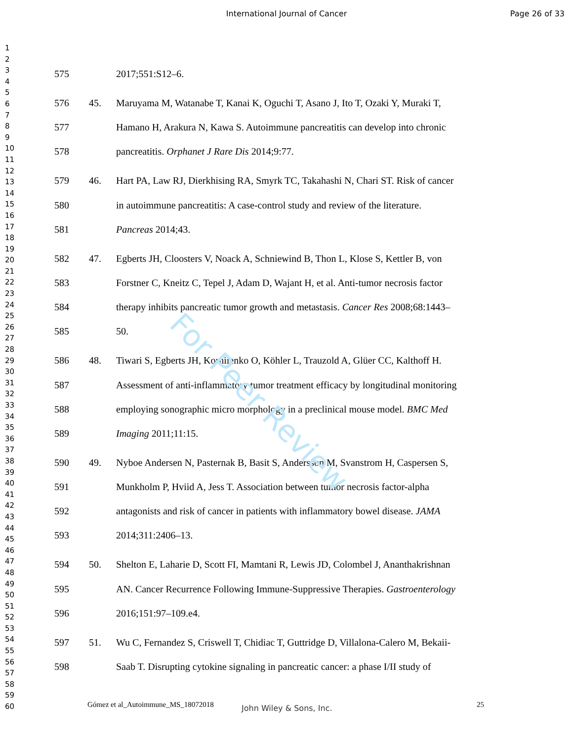International Journal of Cancer Page 26 of 33
1
2
3
4
5
6
7
8
9
10
11
12
13
14
15
16
17
18
19
20
21
22
23
24
25
26
27
28
29
30
31
32
33
34
35
36
37
38
39
40
41
42
43
44
45
46
47
48
49
50
51
52
53
54
55
56
57
58
59
60
575 2017;551:S12–6.
576 45. Maruyama M, Watanabe T, Kanai K, Oguchi T, Asano J, Ito T, Ozaki Y, Muraki T,
577 Hamano H, Arakura N, Kawa S. Autoimmune pancreatitis can develop into chronic
578 pancreatitis. Orphanet J Rare Dis 2014;9:77.
579 46. Hart PA, Law RJ, Dierkhising RA, Smyrk TC, Takahashi N, Chari ST. Risk of cancer
580 in autoimmune pancreatitis: A case-control study and review of the literature.
581 Pancreas 2014;43.
582 47. Egberts JH, Cloosters V, Noack A, Schniewind B, Thon L, Klose S, Kettler B, von
583 Forstner C, Kneitz C, Tepel J, Adam D, Wajant H, et al. Anti-tumor necrosis factor
584 therapy inhibits pancreatic tumor growth and metastasis. Cancer Res 2008;68:1443–
585 50.
586 48. Tiwari S, Egberts JH, Korniienko O, Köhler L, Trauzold A, Glüer CC, Kalthoff H.
587 Assessment of anti-inflammatory tumor treatment efficacy by longitudinal monitoring
588 employing sonographic micro morphology in a preclinical mouse model. BMC Med
589 Imaging 2011;11:15.
590 49. Nyboe Andersen N, Pasternak B, Basit S, Andersson M, Svanstrom H, Caspersen S,
591 Munkholm P, Hviid A, Jess T. Association between tumor necrosis factor-alpha
592 antagonists and risk of cancer in patients with inflammatory bowel disease. JAMA
593 2014;311:2406–13.
594 50. Shelton E, Laharie D, Scott FI, Mamtani R, Lewis JD, Colombel J, Ananthakrishnan
595 AN. Cancer Recurrence Following Immune-Suppressive Therapies. Gastroenterology
596 2016;151:97–109.e4.
597 51. Wu C, Fernandez S, Criswell T, Chidiac T, Guttridge D, Villalona-Calero M, Bekaii-
598 Saab T. Disrupting cytokine signaling in pancreatic cancer: a phase I/II study of
Gómez et al_Autoimmune_MS_18072018 John Wiley & Sons, Inc. 25
For Peer Review